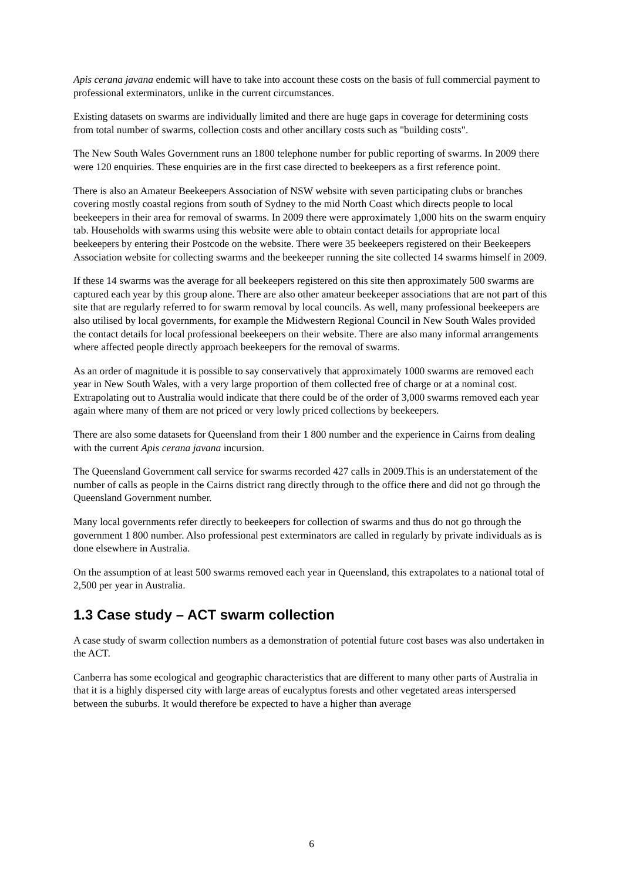Apis cerana javana endemic will have to take into account these costs on the basis of full commercial payment to professional exterminators, unlike in the current circumstances.
Existing datasets on swarms are individually limited and there are huge gaps in coverage for determining costs from total number of swarms, collection costs and other ancillary costs such as "building costs".
The New South Wales Government runs an 1800 telephone number for public reporting of swarms. In 2009 there were 120 enquiries. These enquiries are in the first case directed to beekeepers as a first reference point.
There is also an Amateur Beekeepers Association of NSW website with seven participating clubs or branches covering mostly coastal regions from south of Sydney to the mid North Coast which directs people to local beekeepers in their area for removal of swarms. In 2009 there were approximately 1,000 hits on the swarm enquiry tab. Households with swarms using this website were able to obtain contact details for appropriate local beekeepers by entering their Postcode on the website. There were 35 beekeepers registered on their Beekeepers Association website for collecting swarms and the beekeeper running the site collected 14 swarms himself in 2009.
If these 14 swarms was the average for all beekeepers registered on this site then approximately 500 swarms are captured each year by this group alone. There are also other amateur beekeeper associations that are not part of this site that are regularly referred to for swarm removal by local councils. As well, many professional beekeepers are also utilised by local governments, for example the Midwestern Regional Council in New South Wales provided the contact details for local professional beekeepers on their website. There are also many informal arrangements where affected people directly approach beekeepers for the removal of swarms.
As an order of magnitude it is possible to say conservatively that approximately 1000 swarms are removed each year in New South Wales, with a very large proportion of them collected free of charge or at a nominal cost. Extrapolating out to Australia would indicate that there could be of the order of 3,000 swarms removed each year again where many of them are not priced or very lowly priced collections by beekeepers.
There are also some datasets for Queensland from their 1 800 number and the experience in Cairns from dealing with the current Apis cerana javana incursion.
The Queensland Government call service for swarms recorded 427 calls in 2009.This is an understatement of the number of calls as people in the Cairns district rang directly through to the office there and did not go through the Queensland Government number.
Many local governments refer directly to beekeepers for collection of swarms and thus do not go through the government 1 800 number. Also professional pest exterminators are called in regularly by private individuals as is done elsewhere in Australia.
On the assumption of at least 500 swarms removed each year in Queensland, this extrapolates to a national total of 2,500 per year in Australia.
1.3 Case study – ACT swarm collection
A case study of swarm collection numbers as a demonstration of potential future cost bases was also undertaken in the ACT.
Canberra has some ecological and geographic characteristics that are different to many other parts of Australia in that it is a highly dispersed city with large areas of eucalyptus forests and other vegetated areas interspersed between the suburbs. It would therefore be expected to have a higher than average
6